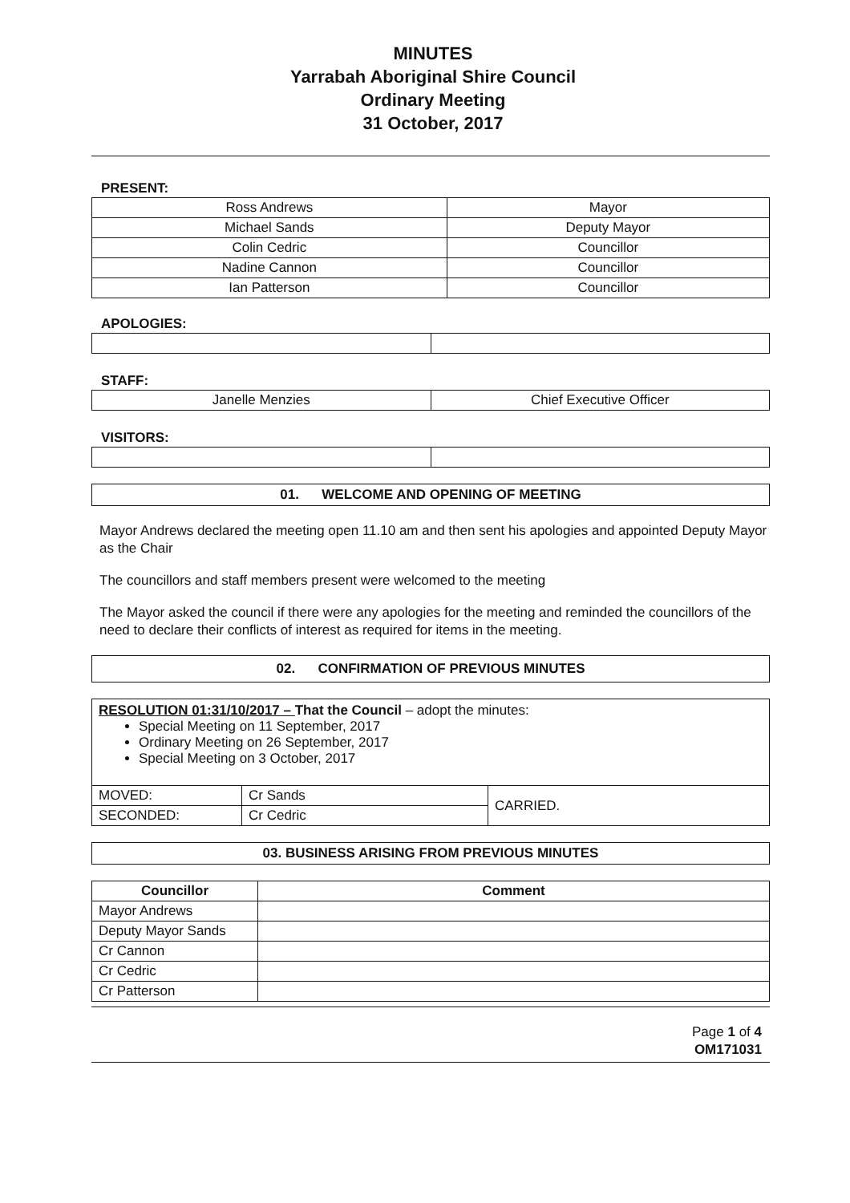MINUTES
Yarrabah Aboriginal Shire Council
Ordinary Meeting
31 October, 2017
PRESENT:
| Ross Andrews | Mayor |
| Michael Sands | Deputy Mayor |
| Colin Cedric | Councillor |
| Nadine Cannon | Councillor |
| Ian Patterson | Councillor |
APOLOGIES:
STAFF:
| Janelle Menzies | Chief Executive Officer |
VISITORS:
01. WELCOME AND OPENING OF MEETING
Mayor Andrews declared the meeting open 11.10 am and then sent his apologies and appointed Deputy Mayor as the Chair
The councillors and staff members present were welcomed to the meeting
The Mayor asked the council if there were any apologies for the meeting and reminded the councillors of the need to declare their conflicts of interest as required for items in the meeting.
02. CONFIRMATION OF PREVIOUS MINUTES
| RESOLUTION 01:31/10/2017 – That the Council – adopt the minutes: Special Meeting on 11 September, 2017 Ordinary Meeting on 26 September, 2017 Special Meeting on 3 October, 2017 | | |
| MOVED: | Cr Sands | CARRIED. |
| SECONDED: | Cr Cedric | |
03. BUSINESS ARISING FROM PREVIOUS MINUTES
| Councillor | Comment |
| --- | --- |
| Mayor Andrews | |
| Deputy Mayor Sands | |
| Cr Cannon | |
| Cr Cedric | |
| Cr Patterson | |
Page 1 of 4
OM171031